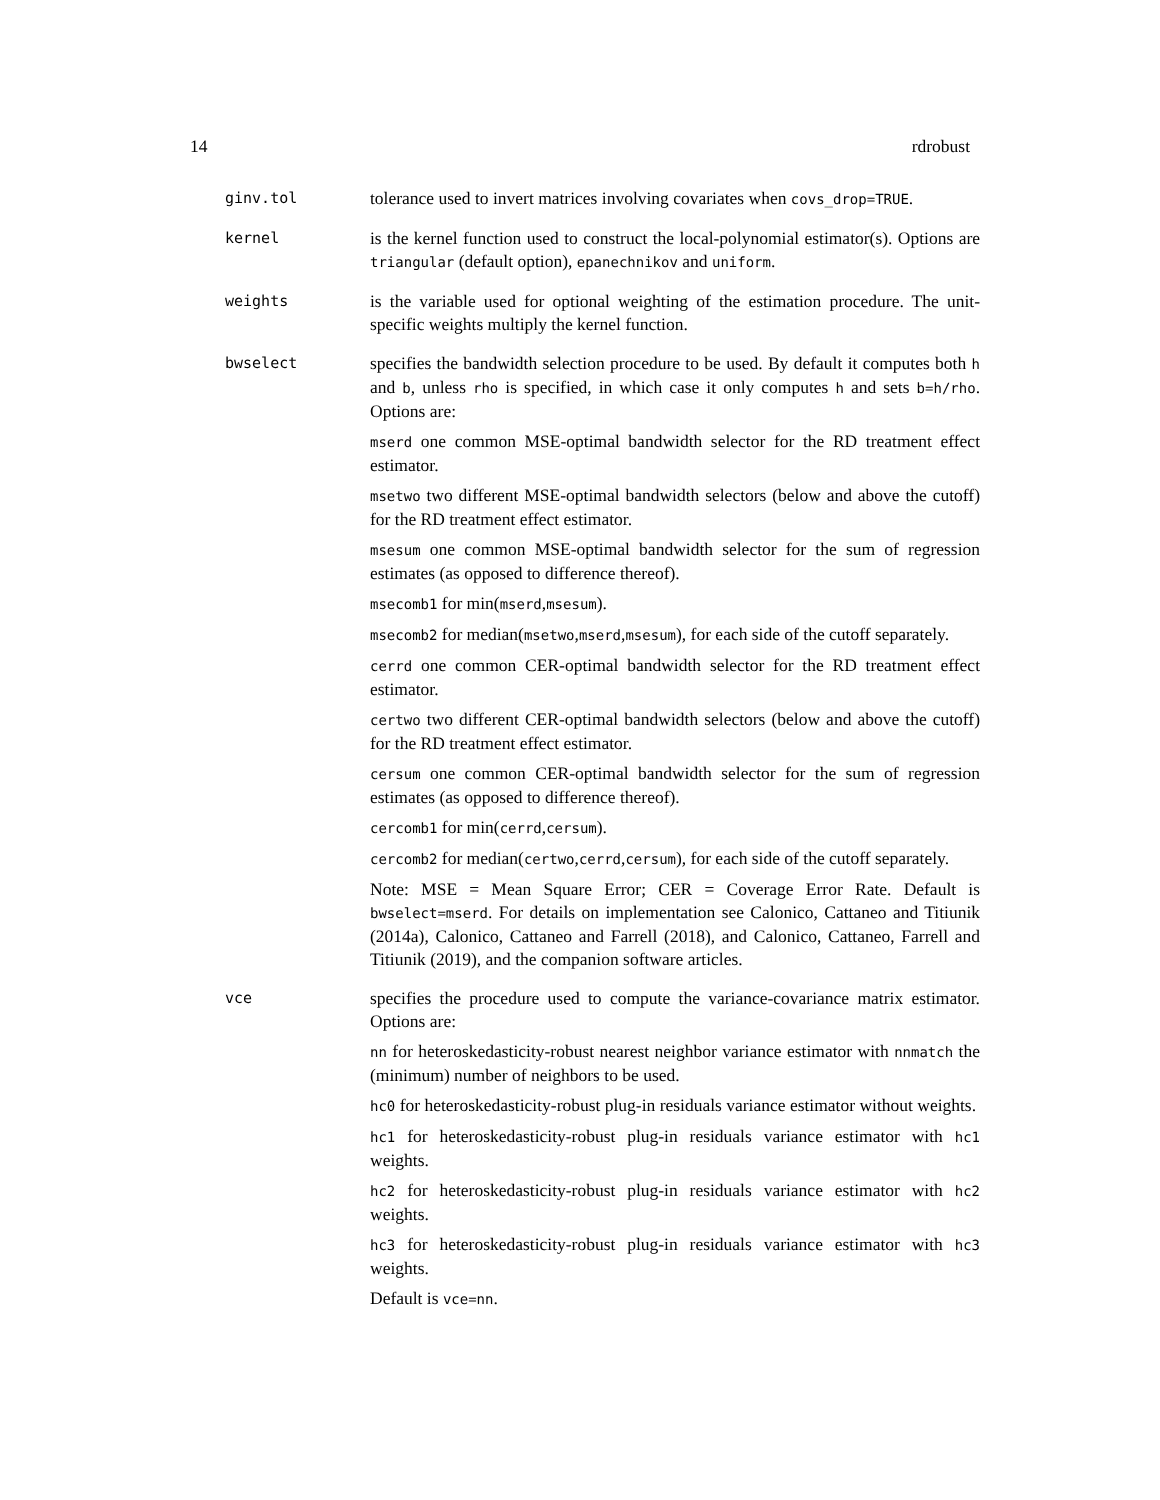14 rdrobust
ginv.tol
tolerance used to invert matrices involving covariates when covs_drop=TRUE.
kernel
is the kernel function used to construct the local-polynomial estimator(s). Options are triangular (default option), epanechnikov and uniform.
weights
is the variable used for optional weighting of the estimation procedure. The unit-specific weights multiply the kernel function.
bwselect
specifies the bandwidth selection procedure to be used. By default it computes both h and b, unless rho is specified, in which case it only computes h and sets b=h/rho. Options are:
mserd one common MSE-optimal bandwidth selector for the RD treatment effect estimator.
msetwo two different MSE-optimal bandwidth selectors (below and above the cutoff) for the RD treatment effect estimator.
msesum one common MSE-optimal bandwidth selector for the sum of regression estimates (as opposed to difference thereof).
msecomb1 for min(mserd,msesum).
msecomb2 for median(msetwo,mserd,msesum), for each side of the cutoff separately.
cerrd one common CER-optimal bandwidth selector for the RD treatment effect estimator.
certwo two different CER-optimal bandwidth selectors (below and above the cutoff) for the RD treatment effect estimator.
cersum one common CER-optimal bandwidth selector for the sum of regression estimates (as opposed to difference thereof).
cercomb1 for min(cerrd,cersum).
cercomb2 for median(certwo,cerrd,cersum), for each side of the cutoff separately.
Note: MSE = Mean Square Error; CER = Coverage Error Rate. Default is bwselect=mserd. For details on implementation see Calonico, Cattaneo and Titiunik (2014a), Calonico, Cattaneo and Farrell (2018), and Calonico, Cattaneo, Farrell and Titiunik (2019), and the companion software articles.
vce
specifies the procedure used to compute the variance-covariance matrix estimator. Options are:
nn for heteroskedasticity-robust nearest neighbor variance estimator with nnmatch the (minimum) number of neighbors to be used.
hc0 for heteroskedasticity-robust plug-in residuals variance estimator without weights.
hc1 for heteroskedasticity-robust plug-in residuals variance estimator with hc1 weights.
hc2 for heteroskedasticity-robust plug-in residuals variance estimator with hc2 weights.
hc3 for heteroskedasticity-robust plug-in residuals variance estimator with hc3 weights.
Default is vce=nn.